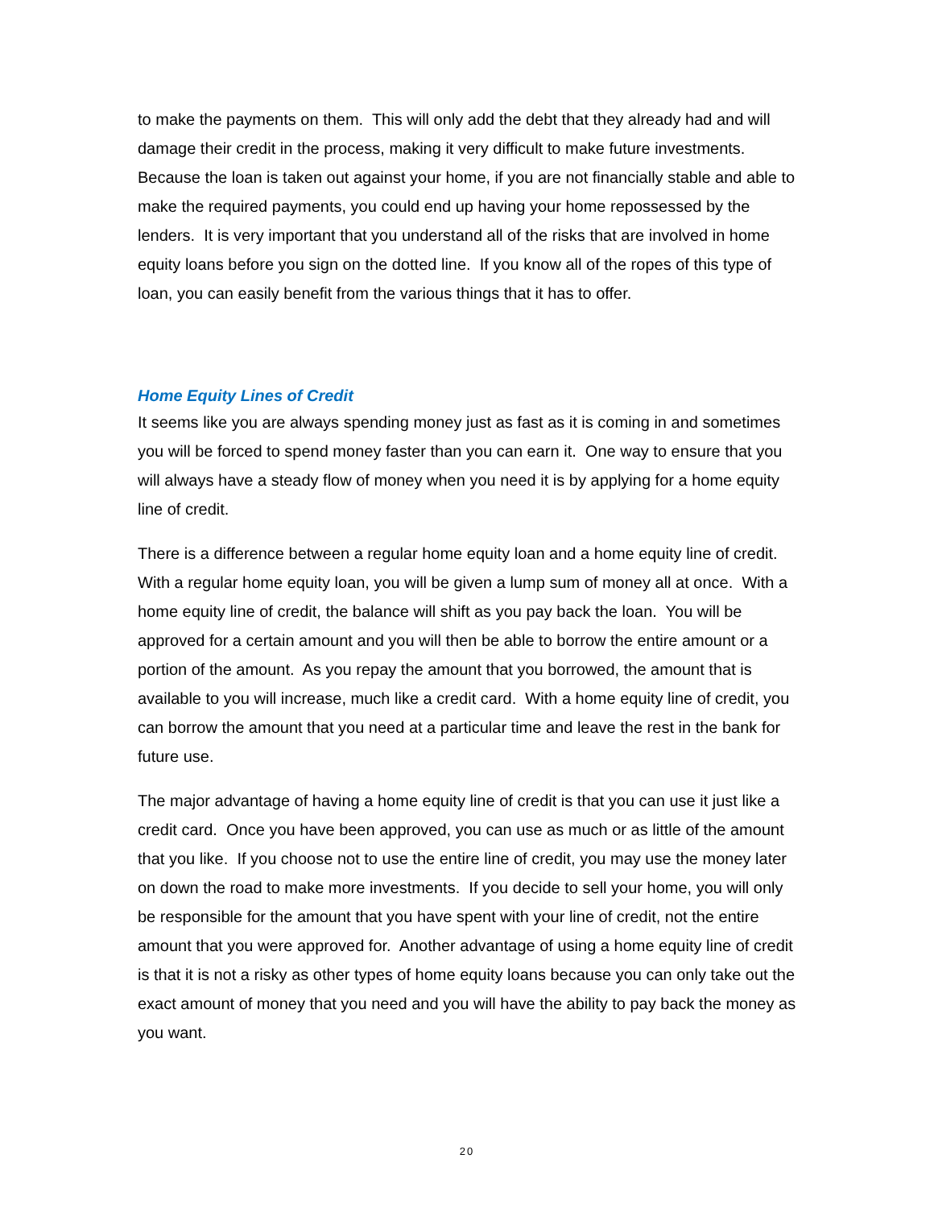to make the payments on them. This will only add the debt that they already had and will damage their credit in the process, making it very difficult to make future investments. Because the loan is taken out against your home, if you are not financially stable and able to make the required payments, you could end up having your home repossessed by the lenders. It is very important that you understand all of the risks that are involved in home equity loans before you sign on the dotted line. If you know all of the ropes of this type of loan, you can easily benefit from the various things that it has to offer.
Home Equity Lines of Credit
It seems like you are always spending money just as fast as it is coming in and sometimes you will be forced to spend money faster than you can earn it. One way to ensure that you will always have a steady flow of money when you need it is by applying for a home equity line of credit.
There is a difference between a regular home equity loan and a home equity line of credit. With a regular home equity loan, you will be given a lump sum of money all at once. With a home equity line of credit, the balance will shift as you pay back the loan. You will be approved for a certain amount and you will then be able to borrow the entire amount or a portion of the amount. As you repay the amount that you borrowed, the amount that is available to you will increase, much like a credit card. With a home equity line of credit, you can borrow the amount that you need at a particular time and leave the rest in the bank for future use.
The major advantage of having a home equity line of credit is that you can use it just like a credit card. Once you have been approved, you can use as much or as little of the amount that you like. If you choose not to use the entire line of credit, you may use the money later on down the road to make more investments. If you decide to sell your home, you will only be responsible for the amount that you have spent with your line of credit, not the entire amount that you were approved for. Another advantage of using a home equity line of credit is that it is not a risky as other types of home equity loans because you can only take out the exact amount of money that you need and you will have the ability to pay back the money as you want.
20